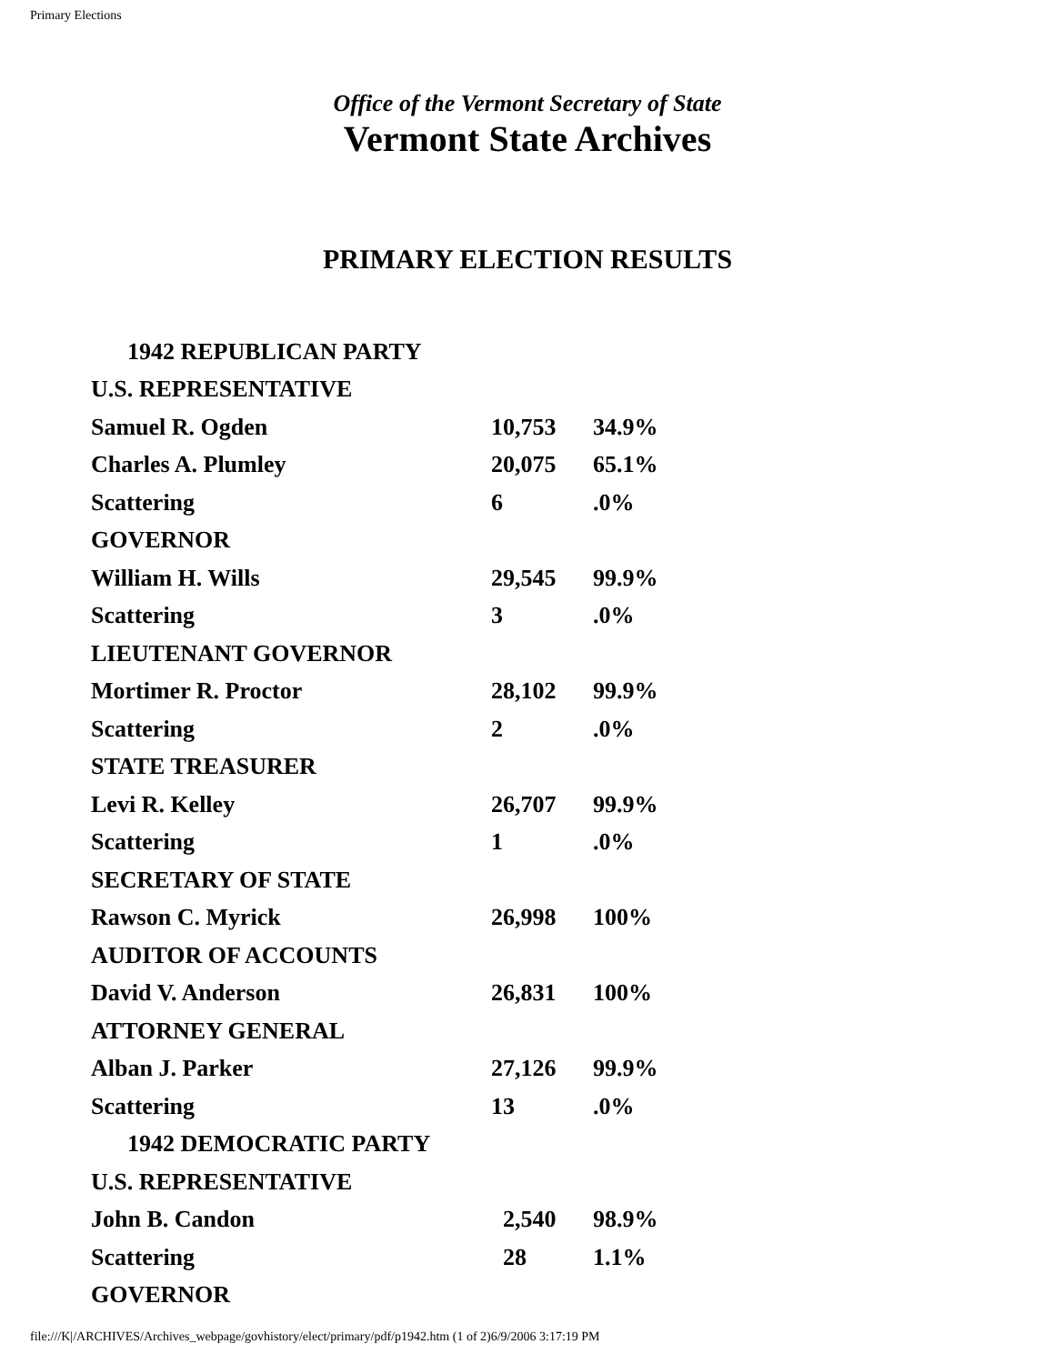Primary Elections
Office of the Vermont Secretary of State
Vermont State Archives
PRIMARY ELECTION RESULTS
| 1942 REPUBLICAN PARTY | | |
| U.S. REPRESENTATIVE | | |
| Samuel R. Ogden | 10,753 | 34.9% |
| Charles A. Plumley | 20,075 | 65.1% |
| Scattering | 6 | .0% |
| GOVERNOR | | |
| William H. Wills | 29,545 | 99.9% |
| Scattering | 3 | .0% |
| LIEUTENANT GOVERNOR | | |
| Mortimer R. Proctor | 28,102 | 99.9% |
| Scattering | 2 | .0% |
| STATE TREASURER | | |
| Levi R. Kelley | 26,707 | 99.9% |
| Scattering | 1 | .0% |
| SECRETARY OF STATE | | |
| Rawson C. Myrick | 26,998 | 100% |
| AUDITOR OF ACCOUNTS | | |
| David V. Anderson | 26,831 | 100% |
| ATTORNEY GENERAL | | |
| Alban J. Parker | 27,126 | 99.9% |
| Scattering | 13 | .0% |
| 1942 DEMOCRATIC PARTY | | |
| U.S. REPRESENTATIVE | | |
| John B. Candon | 2,540 | 98.9% |
| Scattering | 28 | 1.1% |
| GOVERNOR | | |
file:///K|/ARCHIVES/Archives_webpage/govhistory/elect/primary/pdf/p1942.htm (1 of 2)6/9/2006 3:17:19 PM